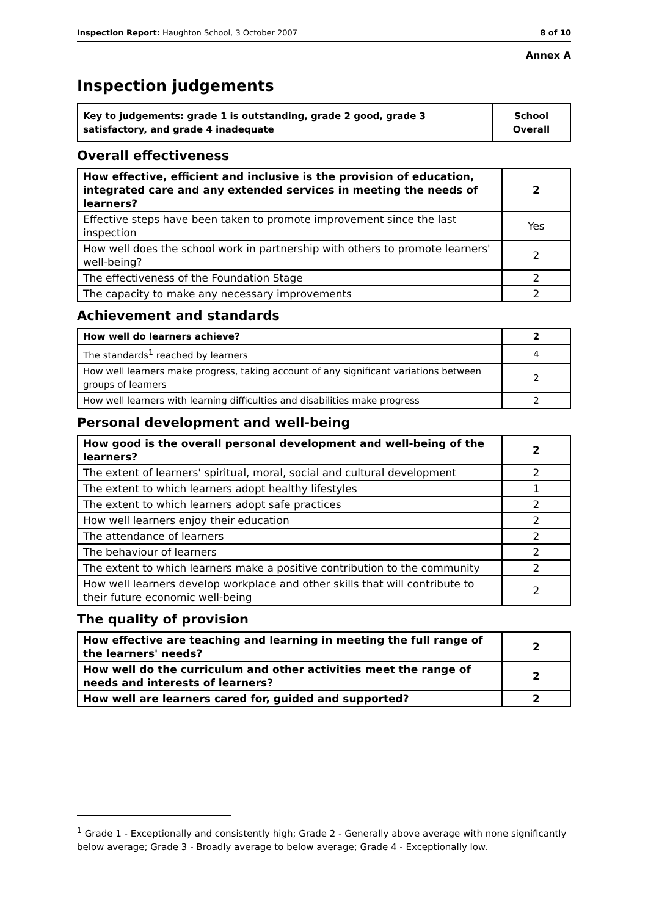Inspection Report: Haughton School, 3 October 2007 8 of 10
Annex A
Inspection judgements
| Key to judgements: grade 1 is outstanding, grade 2 good, grade 3 satisfactory, and grade 4 inadequate | School Overall |
Overall effectiveness
| How effective, efficient and inclusive is the provision of education, integrated care and any extended services in meeting the needs of learners? | 2 |
| Effective steps have been taken to promote improvement since the last inspection | Yes |
| How well does the school work in partnership with others to promote learners' well-being? | 2 |
| The effectiveness of the Foundation Stage | 2 |
| The capacity to make any necessary improvements | 2 |
Achievement and standards
| How well do learners achieve? | 2 |
| The standards<sup>1</sup> reached by learners | 4 |
| How well learners make progress, taking account of any significant variations between groups of learners | 2 |
| How well learners with learning difficulties and disabilities make progress | 2 |
Personal development and well-being
| How good is the overall personal development and well-being of the learners? | 2 |
| The extent of learners' spiritual, moral, social and cultural development | 2 |
| The extent to which learners adopt healthy lifestyles | 1 |
| The extent to which learners adopt safe practices | 2 |
| How well learners enjoy their education | 2 |
| The attendance of learners | 2 |
| The behaviour of learners | 2 |
| The extent to which learners make a positive contribution to the community | 2 |
| How well learners develop workplace and other skills that will contribute to their future economic well-being | 2 |
The quality of provision
| How effective are teaching and learning in meeting the full range of the learners' needs? | 2 |
| How well do the curriculum and other activities meet the range of needs and interests of learners? | 2 |
| How well are learners cared for, guided and supported? | 2 |
<sup>1</sup> Grade 1 - Exceptionally and consistently high; Grade 2 - Generally above average with none significantly below average; Grade 3 - Broadly average to below average; Grade 4 - Exceptionally low.